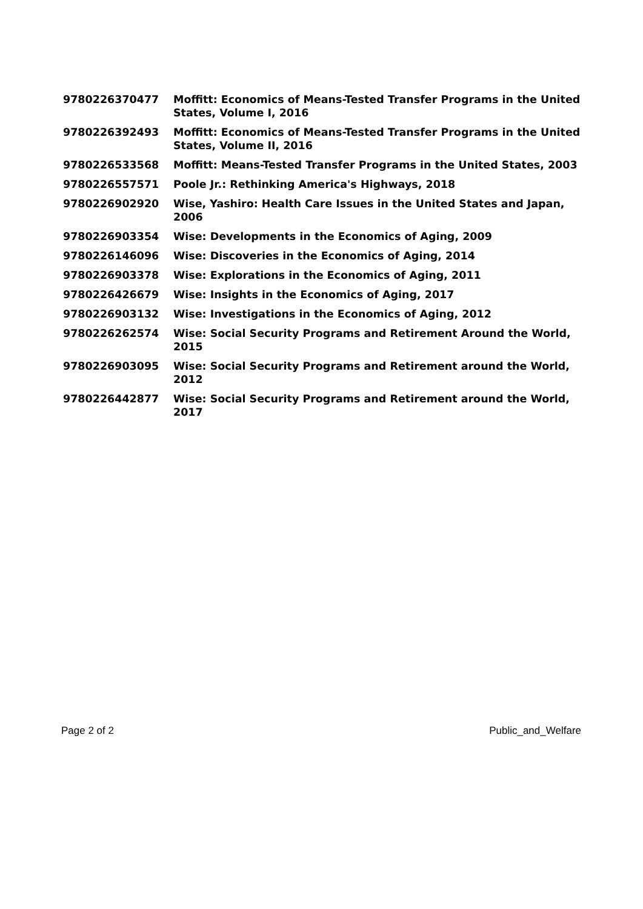| 9780226370477 | Moffitt: Economics of Means-Tested Transfer Programs in the United States, Volume I, 2016 |
| 9780226392493 | Moffitt: Economics of Means-Tested Transfer Programs in the United States, Volume II, 2016 |
| 9780226533568 | Moffitt: Means-Tested Transfer Programs in the United States, 2003 |
| 9780226557571 | Poole Jr.: Rethinking America's Highways, 2018 |
| 9780226902920 | Wise, Yashiro: Health Care Issues in the United States and Japan, 2006 |
| 9780226903354 | Wise: Developments in the Economics of Aging, 2009 |
| 9780226146096 | Wise: Discoveries in the Economics of Aging, 2014 |
| 9780226903378 | Wise: Explorations in the Economics of Aging, 2011 |
| 9780226426679 | Wise: Insights in the Economics of Aging, 2017 |
| 9780226903132 | Wise: Investigations in the Economics of Aging, 2012 |
| 9780226262574 | Wise: Social Security Programs and Retirement Around the World, 2015 |
| 9780226903095 | Wise: Social Security Programs and Retirement around the World, 2012 |
| 9780226442877 | Wise: Social Security Programs and Retirement around the World, 2017 |
Page 2 of 2 Public_and_Welfare